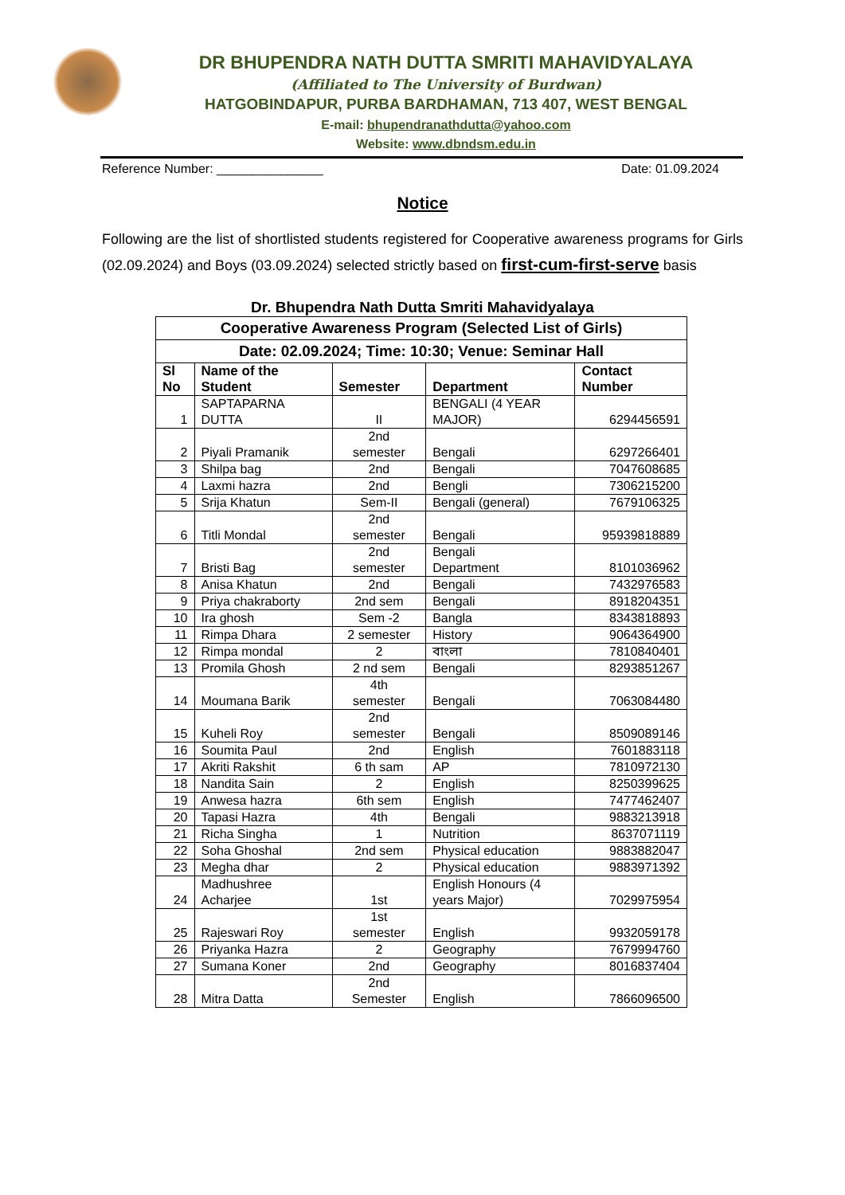DR BHUPENDRA NATH DUTTA SMRITI MAHAVIDYALAYA
(Affiliated to The University of Burdwan)
HATGOBINDAPUR, PURBA BARDHAMAN, 713 407, WEST BENGAL
E-mail: bhupendranathdutta@yahoo.com
Website: www.dbndsm.edu.in
Reference Number: _______________ Date: 01.09.2024
Notice
Following are the list of shortlisted students registered for Cooperative awareness programs for Girls (02.09.2024) and Boys (03.09.2024) selected strictly based on first-cum-first-serve basis
Dr. Bhupendra Nath Dutta Smriti Mahavidyalaya
| Cooperative Awareness Program (Selected List of Girls) | | | | |
| --- | --- | --- | --- | --- |
| Date: 02.09.2024; Time: 10:30; Venue: Seminar Hall | | | | |
| Sl No | Name of the Student | Semester | Department | Contact Number |
| 1 | SAPTAPARNA DUTTA | II | BENGALI (4 YEAR MAJOR) | 6294456591 |
| 2 | Piyali Pramanik | 2nd semester | Bengali | 6297266401 |
| 3 | Shilpa bag | 2nd | Bengali | 7047608685 |
| 4 | Laxmi hazra | 2nd | Bengli | 7306215200 |
| 5 | Srija Khatun | Sem-II | Bengali (general) | 7679106325 |
| 6 | Titli Mondal | 2nd semester | Bengali | 95939818889 |
| 7 | Bristi Bag | 2nd semester | Bengali Department | 8101036962 |
| 8 | Anisa Khatun | 2nd | Bengali | 7432976583 |
| 9 | Priya chakraborty | 2nd sem | Bengali | 8918204351 |
| 10 | Ira ghosh | Sem -2 | Bangla | 8343818893 |
| 11 | Rimpa Dhara | 2 semester | History | 9064364900 |
| 12 | Rimpa mondal | 2 | বাংলা | 7810840401 |
| 13 | Promila Ghosh | 2 nd sem | Bengali | 8293851267 |
| 14 | Moumana Barik | 4th semester | Bengali | 7063084480 |
| 15 | Kuheli Roy | 2nd semester | Bengali | 8509089146 |
| 16 | Soumita Paul | 2nd | English | 7601883118 |
| 17 | Akriti Rakshit | 6 th sam | AP | 7810972130 |
| 18 | Nandita Sain | 2 | English | 8250399625 |
| 19 | Anwesa hazra | 6th sem | English | 7477462407 |
| 20 | Tapasi Hazra | 4th | Bengali | 9883213918 |
| 21 | Richa Singha | 1 | Nutrition | 8637071119 |
| 22 | Soha Ghoshal | 2nd sem | Physical education | 9883882047 |
| 23 | Megha dhar | 2 | Physical education | 9883971392 |
| 24 | Madhushree Acharjee | 1st | English Honours (4 years Major) | 7029975954 |
| 25 | Rajeswari Roy | 1st semester | English | 9932059178 |
| 26 | Priyanka Hazra | 2 | Geography | 7679994760 |
| 27 | Sumana Koner | 2nd | Geography | 8016837404 |
| 28 | Mitra Datta | 2nd Semester | English | 7866096500 |